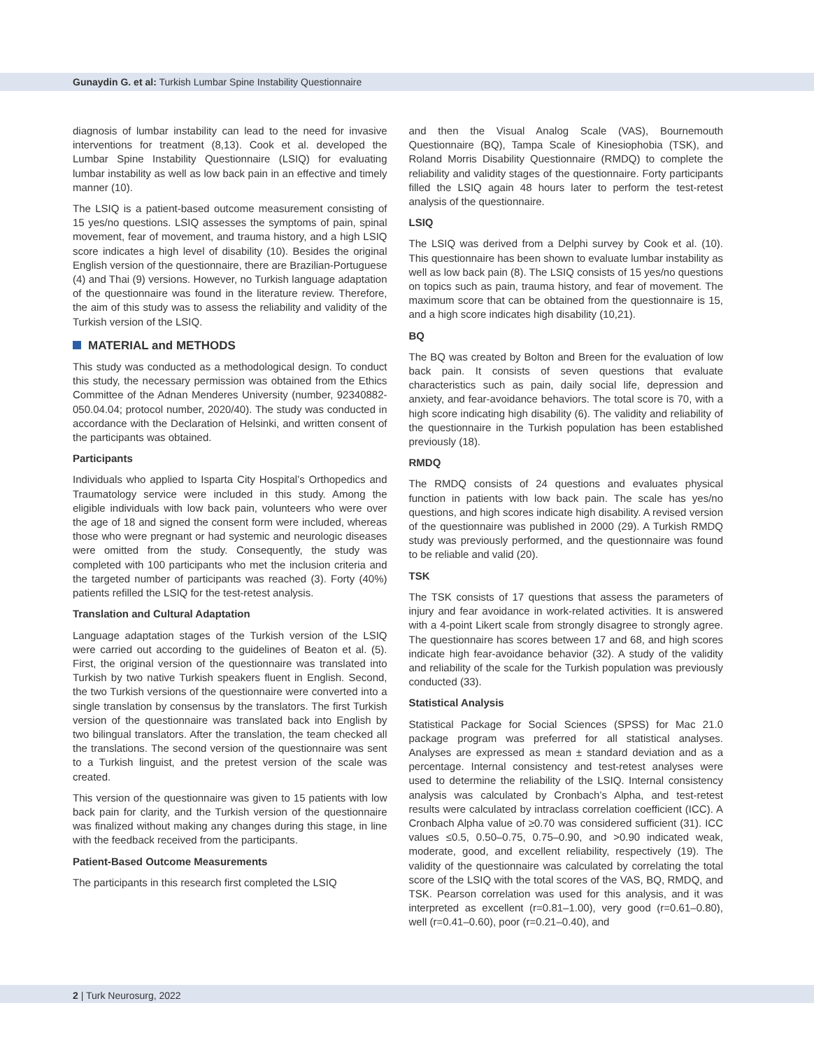Gunaydin G. et al: Turkish Lumbar Spine Instability Questionnaire
diagnosis of lumbar instability can lead to the need for invasive interventions for treatment (8,13). Cook et al. developed the Lumbar Spine Instability Questionnaire (LSIQ) for evaluating lumbar instability as well as low back pain in an effective and timely manner (10).
The LSIQ is a patient-based outcome measurement consisting of 15 yes/no questions. LSIQ assesses the symptoms of pain, spinal movement, fear of movement, and trauma history, and a high LSIQ score indicates a high level of disability (10). Besides the original English version of the questionnaire, there are Brazilian-Portuguese (4) and Thai (9) versions. However, no Turkish language adaptation of the questionnaire was found in the literature review. Therefore, the aim of this study was to assess the reliability and validity of the Turkish version of the LSIQ.
MATERIAL and METHODS
This study was conducted as a methodological design. To conduct this study, the necessary permission was obtained from the Ethics Committee of the Adnan Menderes University (number, 92340882-050.04.04; protocol number, 2020/40). The study was conducted in accordance with the Declaration of Helsinki, and written consent of the participants was obtained.
Participants
Individuals who applied to Isparta City Hospital’s Orthopedics and Traumatology service were included in this study. Among the eligible individuals with low back pain, volunteers who were over the age of 18 and signed the consent form were included, whereas those who were pregnant or had systemic and neurologic diseases were omitted from the study. Consequently, the study was completed with 100 participants who met the inclusion criteria and the targeted number of participants was reached (3). Forty (40%) patients refilled the LSIQ for the test-retest analysis.
Translation and Cultural Adaptation
Language adaptation stages of the Turkish version of the LSIQ were carried out according to the guidelines of Beaton et al. (5). First, the original version of the questionnaire was translated into Turkish by two native Turkish speakers fluent in English. Second, the two Turkish versions of the questionnaire were converted into a single translation by consensus by the translators. The first Turkish version of the questionnaire was translated back into English by two bilingual translators. After the translation, the team checked all the translations. The second version of the questionnaire was sent to a Turkish linguist, and the pretest version of the scale was created.
This version of the questionnaire was given to 15 patients with low back pain for clarity, and the Turkish version of the questionnaire was finalized without making any changes during this stage, in line with the feedback received from the participants.
Patient-Based Outcome Measurements
The participants in this research first completed the LSIQ
and then the Visual Analog Scale (VAS), Bournemouth Questionnaire (BQ), Tampa Scale of Kinesiophobia (TSK), and Roland Morris Disability Questionnaire (RMDQ) to complete the reliability and validity stages of the questionnaire. Forty participants filled the LSIQ again 48 hours later to perform the test-retest analysis of the questionnaire.
LSIQ
The LSIQ was derived from a Delphi survey by Cook et al. (10). This questionnaire has been shown to evaluate lumbar instability as well as low back pain (8). The LSIQ consists of 15 yes/no questions on topics such as pain, trauma history, and fear of movement. The maximum score that can be obtained from the questionnaire is 15, and a high score indicates high disability (10,21).
BQ
The BQ was created by Bolton and Breen for the evaluation of low back pain. It consists of seven questions that evaluate characteristics such as pain, daily social life, depression and anxiety, and fear-avoidance behaviors. The total score is 70, with a high score indicating high disability (6). The validity and reliability of the questionnaire in the Turkish population has been established previously (18).
RMDQ
The RMDQ consists of 24 questions and evaluates physical function in patients with low back pain. The scale has yes/no questions, and high scores indicate high disability. A revised version of the questionnaire was published in 2000 (29). A Turkish RMDQ study was previously performed, and the questionnaire was found to be reliable and valid (20).
TSK
The TSK consists of 17 questions that assess the parameters of injury and fear avoidance in work-related activities. It is answered with a 4-point Likert scale from strongly disagree to strongly agree. The questionnaire has scores between 17 and 68, and high scores indicate high fear-avoidance behavior (32). A study of the validity and reliability of the scale for the Turkish population was previously conducted (33).
Statistical Analysis
Statistical Package for Social Sciences (SPSS) for Mac 21.0 package program was preferred for all statistical analyses. Analyses are expressed as mean ± standard deviation and as a percentage. Internal consistency and test-retest analyses were used to determine the reliability of the LSIQ. Internal consistency analysis was calculated by Cronbach’s Alpha, and test-retest results were calculated by intraclass correlation coefficient (ICC). A Cronbach Alpha value of ≥0.70 was considered sufficient (31). ICC values ≤0.5, 0.50–0.75, 0.75–0.90, and >0.90 indicated weak, moderate, good, and excellent reliability, respectively (19). The validity of the questionnaire was calculated by correlating the total score of the LSIQ with the total scores of the VAS, BQ, RMDQ, and TSK. Pearson correlation was used for this analysis, and it was interpreted as excellent (r=0.81–1.00), very good (r=0.61–0.80), well (r=0.41–0.60), poor (r=0.21–0.40), and
2 | Turk Neurosurg, 2022